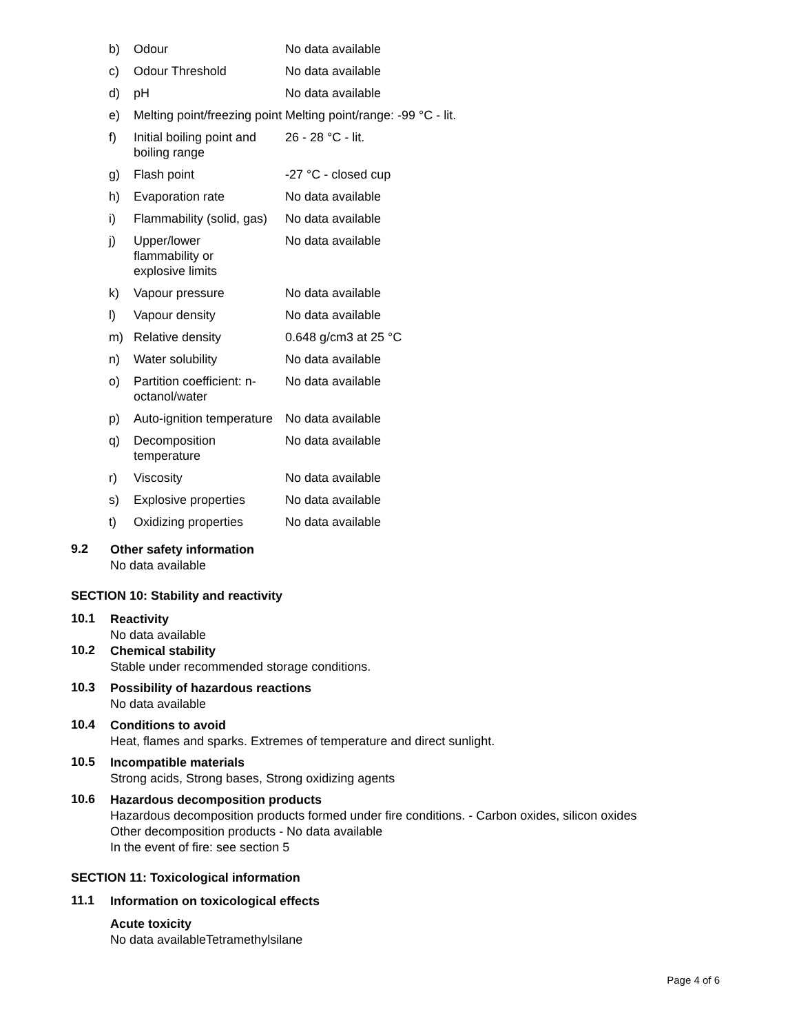| b) | Odour | No data available |
| c) | Odour Threshold | No data available |
| d) | pH | No data available |
| e) | Melting point/freezing point | Melting point/range: -99 °C - lit. |
| f) | Initial boiling point and boiling range | 26 - 28 °C - lit. |
| g) | Flash point | -27 °C - closed cup |
| h) | Evaporation rate | No data available |
| i) | Flammability (solid, gas) | No data available |
| j) | Upper/lower flammability or explosive limits | No data available |
| k) | Vapour pressure | No data available |
| l) | Vapour density | No data available |
| m) | Relative density | 0.648 g/cm3 at 25 °C |
| n) | Water solubility | No data available |
| o) | Partition coefficient: n-octanol/water | No data available |
| p) | Auto-ignition temperature | No data available |
| q) | Decomposition temperature | No data available |
| r) | Viscosity | No data available |
| s) | Explosive properties | No data available |
| t) | Oxidizing properties | No data available |
9.2
Other safety information
No data available
SECTION 10: Stability and reactivity
10.1
Reactivity
No data available
10.2
Chemical stability
Stable under recommended storage conditions.
10.3
Possibility of hazardous reactions
No data available
10.4
Conditions to avoid
Heat, flames and sparks. Extremes of temperature and direct sunlight.
10.5
Incompatible materials
Strong acids, Strong bases, Strong oxidizing agents
10.6
Hazardous decomposition products
Hazardous decomposition products formed under fire conditions. - Carbon oxides, silicon oxides
Other decomposition products - No data available
In the event of fire: see section 5
SECTION 11: Toxicological information
11.1
Information on toxicological effects
Acute toxicity
No data availableTetramethylsilane
Page 4 of 6